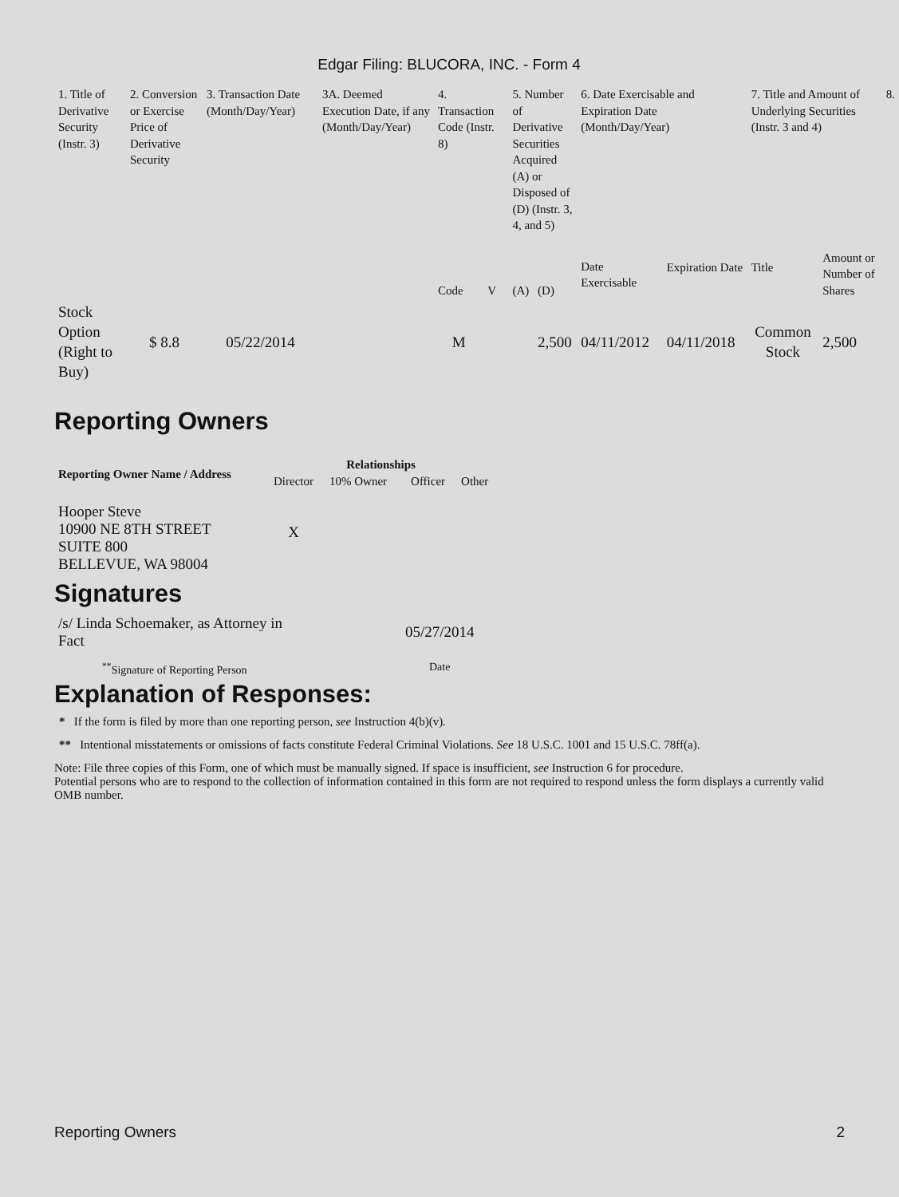Edgar Filing: BLUCORA, INC. - Form 4
| 1. Title of Derivative Security (Instr. 3) | 2. Conversion or Exercise Price of Derivative Security | 3. Transaction Date (Month/Day/Year) | 3A. Deemed Execution Date, if any (Month/Day/Year) | 4. Transaction Code (Instr. 8) | | 5. Number of Derivative Securities Acquired (A) or Disposed of (D) (Instr. 3, 4, and 5) | | 6. Date Exercisable and Expiration Date (Month/Day/Year) | | 7. Title and Amount of Underlying Securities (Instr. 3 and 4) | | 8. |
| --- | --- | --- | --- | --- | --- | --- | --- | --- | --- | --- | --- | --- |
| | | | | Code | V | (A) | (D) | Date Exercisable | Expiration Date | Title | Amount or Number of Shares | |
| Stock Option (Right to Buy) | $ 8.8 | 05/22/2014 | | M | | | 2,500 | 04/11/2012 | 04/11/2018 | Common Stock | 2,500 | |
Reporting Owners
| Reporting Owner Name / Address | Relationships | | | |
| --- | --- | --- | --- | --- |
| | Director | 10% Owner | Officer | Other |
| Hooper Steve 10900 NE 8TH STREET SUITE 800 BELLEVUE, WA 98004 | X | | | |
Signatures
| /s/ Linda Schoemaker, as Attorney in Fact | 05/27/2014 |
| <sup>**</sup> Signature of Reporting Person | Date |
Explanation of Responses:
* If the form is filed by more than one reporting person, see Instruction 4(b)(v).
** Intentional misstatements or omissions of facts constitute Federal Criminal Violations. See 18 U.S.C. 1001 and 15 U.S.C. 78ff(a).
Note: File three copies of this Form, one of which must be manually signed. If space is insufficient, see Instruction 6 for procedure.
Potential persons who are to respond to the collection of information contained in this form are not required to respond unless the form displays a currently valid OMB number.
Reporting Owners 2